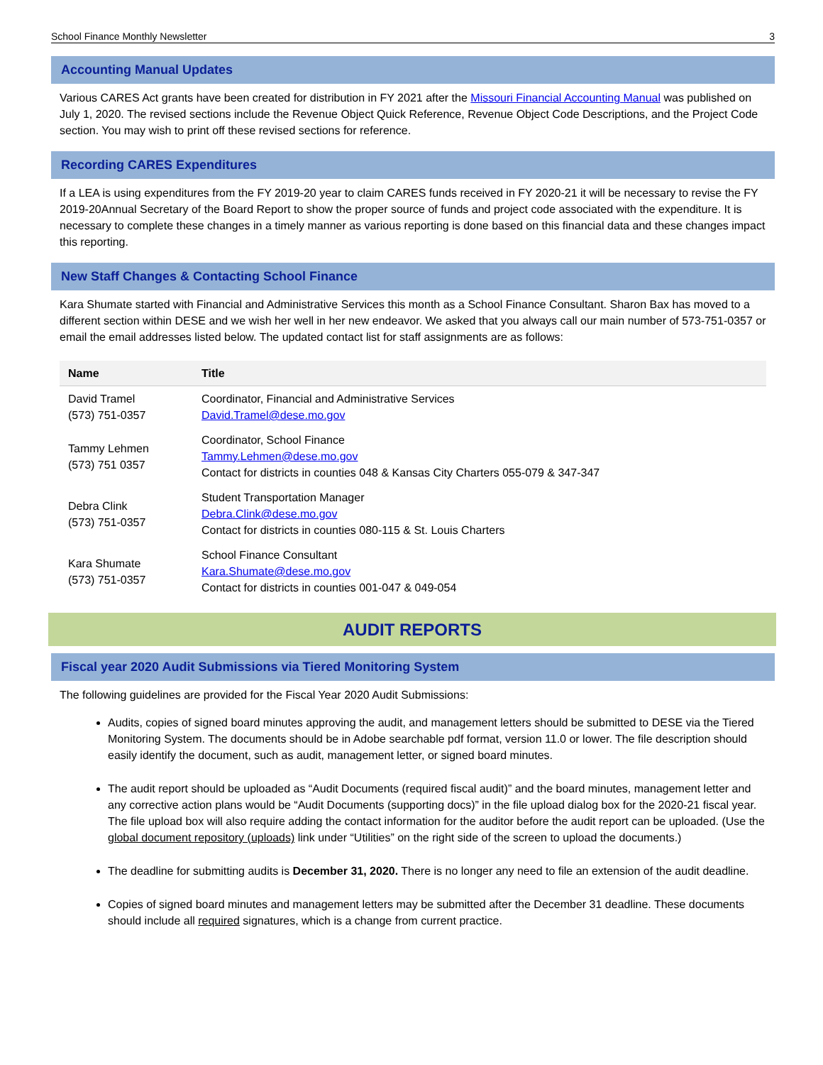School Finance Monthly Newsletter 3
Accounting Manual Updates
Various CARES Act grants have been created for distribution in FY 2021 after the Missouri Financial Accounting Manual was published on July 1, 2020. The revised sections include the Revenue Object Quick Reference, Revenue Object Code Descriptions, and the Project Code section. You may wish to print off these revised sections for reference.
Recording CARES Expenditures
If a LEA is using expenditures from the FY 2019-20 year to claim CARES funds received in FY 2020-21 it will be necessary to revise the FY 2019-20Annual Secretary of the Board Report to show the proper source of funds and project code associated with the expenditure. It is necessary to complete these changes in a timely manner as various reporting is done based on this financial data and these changes impact this reporting.
New Staff Changes & Contacting School Finance
Kara Shumate started with Financial and Administrative Services this month as a School Finance Consultant. Sharon Bax has moved to a different section within DESE and we wish her well in her new endeavor. We asked that you always call our main number of 573-751-0357 or email the email addresses listed below. The updated contact list for staff assignments are as follows:
| Name | Title |
| --- | --- |
| David Tramel (573) 751-0357 | Coordinator, Financial and Administrative Services David.Tramel@dese.mo.gov |
| Tammy Lehmen (573) 751 0357 | Coordinator, School Finance Tammy.Lehmen@dese.mo.gov Contact for districts in counties 048 & Kansas City Charters 055-079 & 347-347 |
| Debra Clink (573) 751-0357 | Student Transportation Manager Debra.Clink@dese.mo.gov Contact for districts in counties 080-115 & St. Louis Charters |
| Kara Shumate (573) 751-0357 | School Finance Consultant Kara.Shumate@dese.mo.gov Contact for districts in counties 001-047 & 049-054 |
AUDIT REPORTS
Fiscal year 2020 Audit Submissions via Tiered Monitoring System
The following guidelines are provided for the Fiscal Year 2020 Audit Submissions:
Audits, copies of signed board minutes approving the audit, and management letters should be submitted to DESE via the Tiered Monitoring System. The documents should be in Adobe searchable pdf format, version 11.0 or lower. The file description should easily identify the document, such as audit, management letter, or signed board minutes.
The audit report should be uploaded as “Audit Documents (required fiscal audit)” and the board minutes, management letter and any corrective action plans would be “Audit Documents (supporting docs)” in the file upload dialog box for the 2020-21 fiscal year. The file upload box will also require adding the contact information for the auditor before the audit report can be uploaded. (Use the global document repository (uploads) link under “Utilities” on the right side of the screen to upload the documents.)
The deadline for submitting audits is December 31, 2020. There is no longer any need to file an extension of the audit deadline.
Copies of signed board minutes and management letters may be submitted after the December 31 deadline. These documents should include all required signatures, which is a change from current practice.